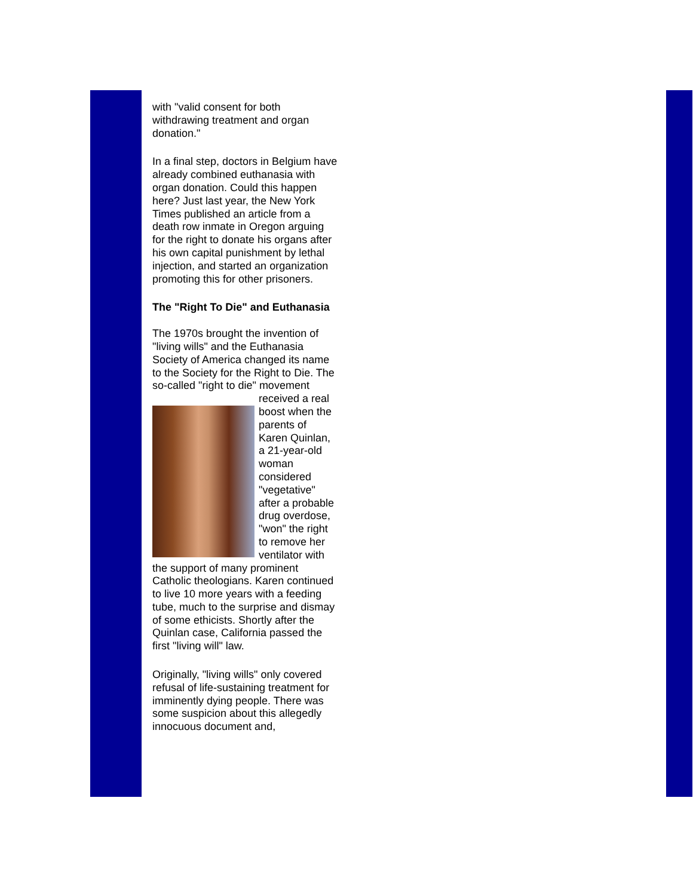with "valid consent for both withdrawing treatment and organ donation."
In a final step, doctors in Belgium have already combined euthanasia with organ donation. Could this happen here? Just last year, the New York Times published an article from a death row inmate in Oregon arguing for the right to donate his organs after his own capital punishment by lethal injection, and started an organization promoting this for other prisoners.
The "Right To Die" and Euthanasia
The 1970s brought the invention of "living wills" and the Euthanasia Society of America changed its name to the Society for the Right to Die. The so-called "right to die" movement received a real boost when the parents of Karen Quinlan, a 21-year-old woman considered "vegetative" after a probable drug overdose, "won" the right to remove her ventilator with the support of many prominent Catholic theologians. Karen continued to live 10 more years with a feeding tube, much to the surprise and dismay of some ethicists. Shortly after the Quinlan case, California passed the first "living will" law.
Originally, "living wills" only covered refusal of life-sustaining treatment for imminently dying people. There was some suspicion about this allegedly innocuous document and,